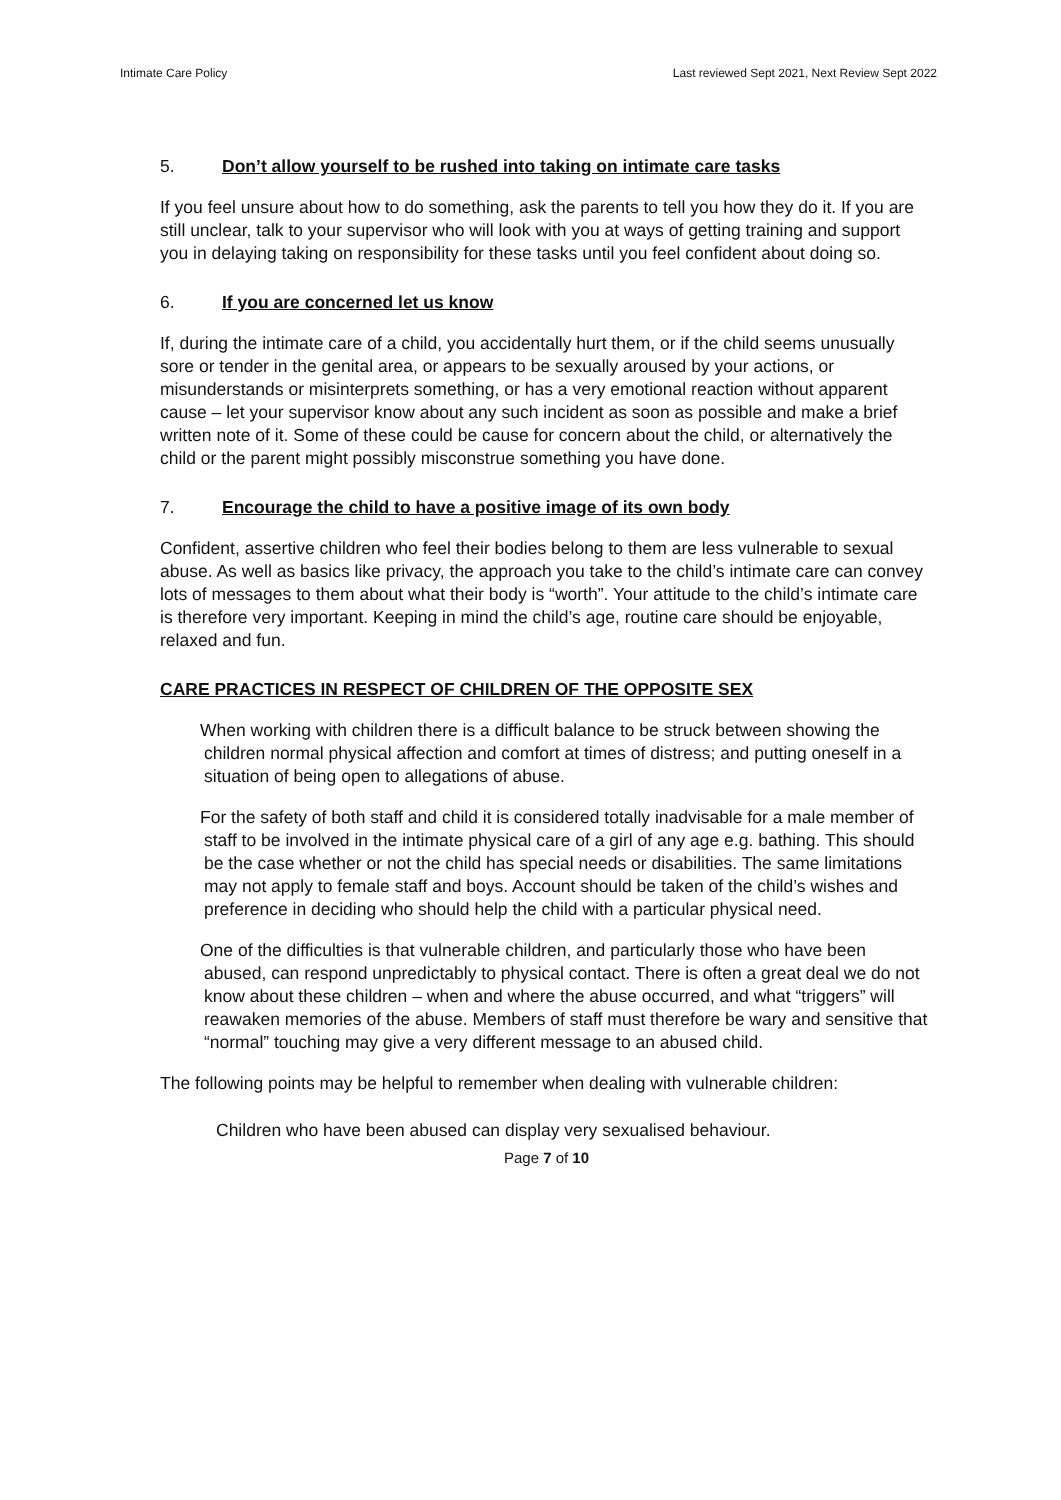Intimate Care Policy Last reviewed Sept 2021, Next Review Sept 2022
5. Don’t allow yourself to be rushed into taking on intimate care tasks
If you feel unsure about how to do something, ask the parents to tell you how they do it. If you are still unclear, talk to your supervisor who will look with you at ways of getting training and support you in delaying taking on responsibility for these tasks until you feel confident about doing so.
6. If you are concerned let us know
If, during the intimate care of a child, you accidentally hurt them, or if the child seems unusually sore or tender in the genital area, or appears to be sexually aroused by your actions, or misunderstands or misinterprets something, or has a very emotional reaction without apparent cause – let your supervisor know about any such incident as soon as possible and make a brief written note of it. Some of these could be cause for concern about the child, or alternatively the child or the parent might possibly misconstrue something you have done.
7. Encourage the child to have a positive image of its own body
Confident, assertive children who feel their bodies belong to them are less vulnerable to sexual abuse. As well as basics like privacy, the approach you take to the child’s intimate care can convey lots of messages to them about what their body is “worth”. Your attitude to the child’s intimate care is therefore very important. Keeping in mind the child’s age, routine care should be enjoyable, relaxed and fun.
CARE PRACTICES IN RESPECT OF CHILDREN OF THE OPPOSITE SEX
When working with children there is a difficult balance to be struck between showing the children normal physical affection and comfort at times of distress; and putting oneself in a situation of being open to allegations of abuse.
For the safety of both staff and child it is considered totally inadvisable for a male member of staff to be involved in the intimate physical care of a girl of any age e.g. bathing. This should be the case whether or not the child has special needs or disabilities. The same limitations may not apply to female staff and boys. Account should be taken of the child’s wishes and preference in deciding who should help the child with a particular physical need.
One of the difficulties is that vulnerable children, and particularly those who have been abused, can respond unpredictably to physical contact. There is often a great deal we do not know about these children – when and where the abuse occurred, and what “triggers” will reawaken memories of the abuse. Members of staff must therefore be wary and sensitive that “normal” touching may give a very different message to an abused child.
The following points may be helpful to remember when dealing with vulnerable children:
Children who have been abused can display very sexualised behaviour.
Page 7 of 10